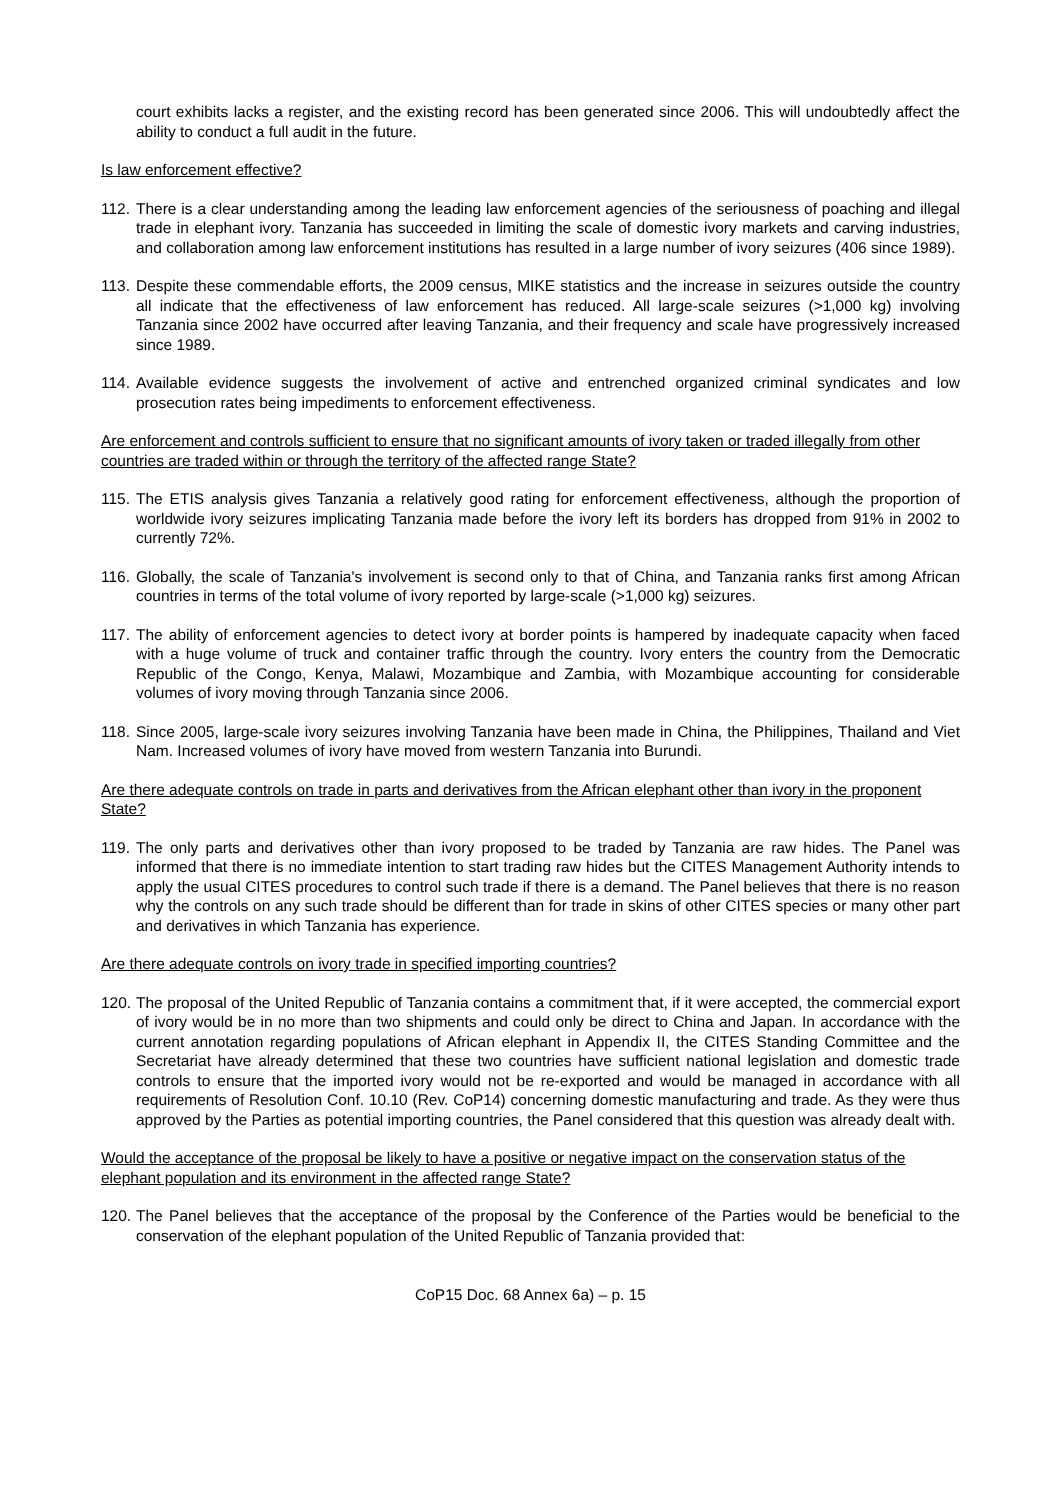court exhibits lacks a register, and the existing record has been generated since 2006. This will undoubtedly affect the ability to conduct a full audit in the future.
Is law enforcement effective?
112. There is a clear understanding among the leading law enforcement agencies of the seriousness of poaching and illegal trade in elephant ivory. Tanzania has succeeded in limiting the scale of domestic ivory markets and carving industries, and collaboration among law enforcement institutions has resulted in a large number of ivory seizures (406 since 1989).
113. Despite these commendable efforts, the 2009 census, MIKE statistics and the increase in seizures outside the country all indicate that the effectiveness of law enforcement has reduced. All large-scale seizures (>1,000 kg) involving Tanzania since 2002 have occurred after leaving Tanzania, and their frequency and scale have progressively increased since 1989.
114. Available evidence suggests the involvement of active and entrenched organized criminal syndicates and low prosecution rates being impediments to enforcement effectiveness.
Are enforcement and controls sufficient to ensure that no significant amounts of ivory taken or traded illegally from other countries are traded within or through the territory of the affected range State?
115. The ETIS analysis gives Tanzania a relatively good rating for enforcement effectiveness, although the proportion of worldwide ivory seizures implicating Tanzania made before the ivory left its borders has dropped from 91% in 2002 to currently 72%.
116. Globally, the scale of Tanzania's involvement is second only to that of China, and Tanzania ranks first among African countries in terms of the total volume of ivory reported by large-scale (>1,000 kg) seizures.
117. The ability of enforcement agencies to detect ivory at border points is hampered by inadequate capacity when faced with a huge volume of truck and container traffic through the country. Ivory enters the country from the Democratic Republic of the Congo, Kenya, Malawi, Mozambique and Zambia, with Mozambique accounting for considerable volumes of ivory moving through Tanzania since 2006.
118. Since 2005, large-scale ivory seizures involving Tanzania have been made in China, the Philippines, Thailand and Viet Nam. Increased volumes of ivory have moved from western Tanzania into Burundi.
Are there adequate controls on trade in parts and derivatives from the African elephant other than ivory in the proponent State?
119. The only parts and derivatives other than ivory proposed to be traded by Tanzania are raw hides. The Panel was informed that there is no immediate intention to start trading raw hides but the CITES Management Authority intends to apply the usual CITES procedures to control such trade if there is a demand. The Panel believes that there is no reason why the controls on any such trade should be different than for trade in skins of other CITES species or many other part and derivatives in which Tanzania has experience.
Are there adequate controls on ivory trade in specified importing countries?
120. The proposal of the United Republic of Tanzania contains a commitment that, if it were accepted, the commercial export of ivory would be in no more than two shipments and could only be direct to China and Japan. In accordance with the current annotation regarding populations of African elephant in Appendix II, the CITES Standing Committee and the Secretariat have already determined that these two countries have sufficient national legislation and domestic trade controls to ensure that the imported ivory would not be re-exported and would be managed in accordance with all requirements of Resolution Conf. 10.10 (Rev. CoP14) concerning domestic manufacturing and trade. As they were thus approved by the Parties as potential importing countries, the Panel considered that this question was already dealt with.
Would the acceptance of the proposal be likely to have a positive or negative impact on the conservation status of the elephant population and its environment in the affected range State?
120. The Panel believes that the acceptance of the proposal by the Conference of the Parties would be beneficial to the conservation of the elephant population of the United Republic of Tanzania provided that:
CoP15 Doc. 68 Annex 6a) – p. 15